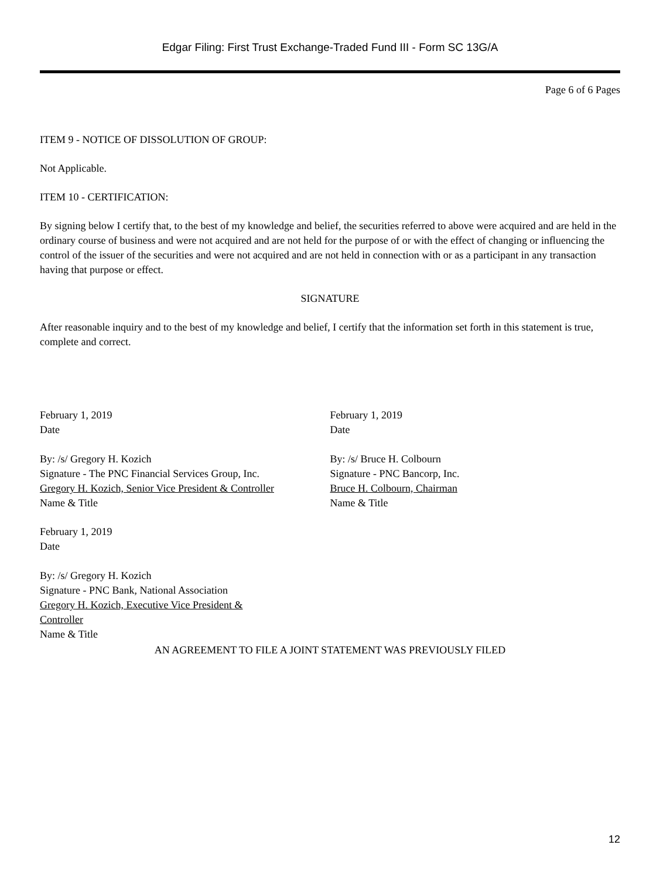Edgar Filing: First Trust Exchange-Traded Fund III - Form SC 13G/A
Page 6 of 6 Pages
ITEM 9 - NOTICE OF DISSOLUTION OF GROUP:
Not Applicable.
ITEM 10 - CERTIFICATION:
By signing below I certify that, to the best of my knowledge and belief, the securities referred to above were acquired and are held in the ordinary course of business and were not acquired and are not held for the purpose of or with the effect of changing or influencing the control of the issuer of the securities and were not acquired and are not held in connection with or as a participant in any transaction having that purpose or effect.
SIGNATURE
After reasonable inquiry and to the best of my knowledge and belief, I certify that the information set forth in this statement is true, complete and correct.
February 1, 2019
Date
By: /s/ Gregory H. Kozich
Signature - The PNC Financial Services Group, Inc.
Gregory H. Kozich, Senior Vice President & Controller
Name & Title
February 1, 2019
Date
By: /s/ Bruce H. Colbourn
Signature - PNC Bancorp, Inc.
Bruce H. Colbourn, Chairman
Name & Title
February 1, 2019
Date
By: /s/ Gregory H. Kozich
Signature - PNC Bank, National Association
Gregory H. Kozich, Executive Vice President & Controller
Name & Title
AN AGREEMENT TO FILE A JOINT STATEMENT WAS PREVIOUSLY FILED
12